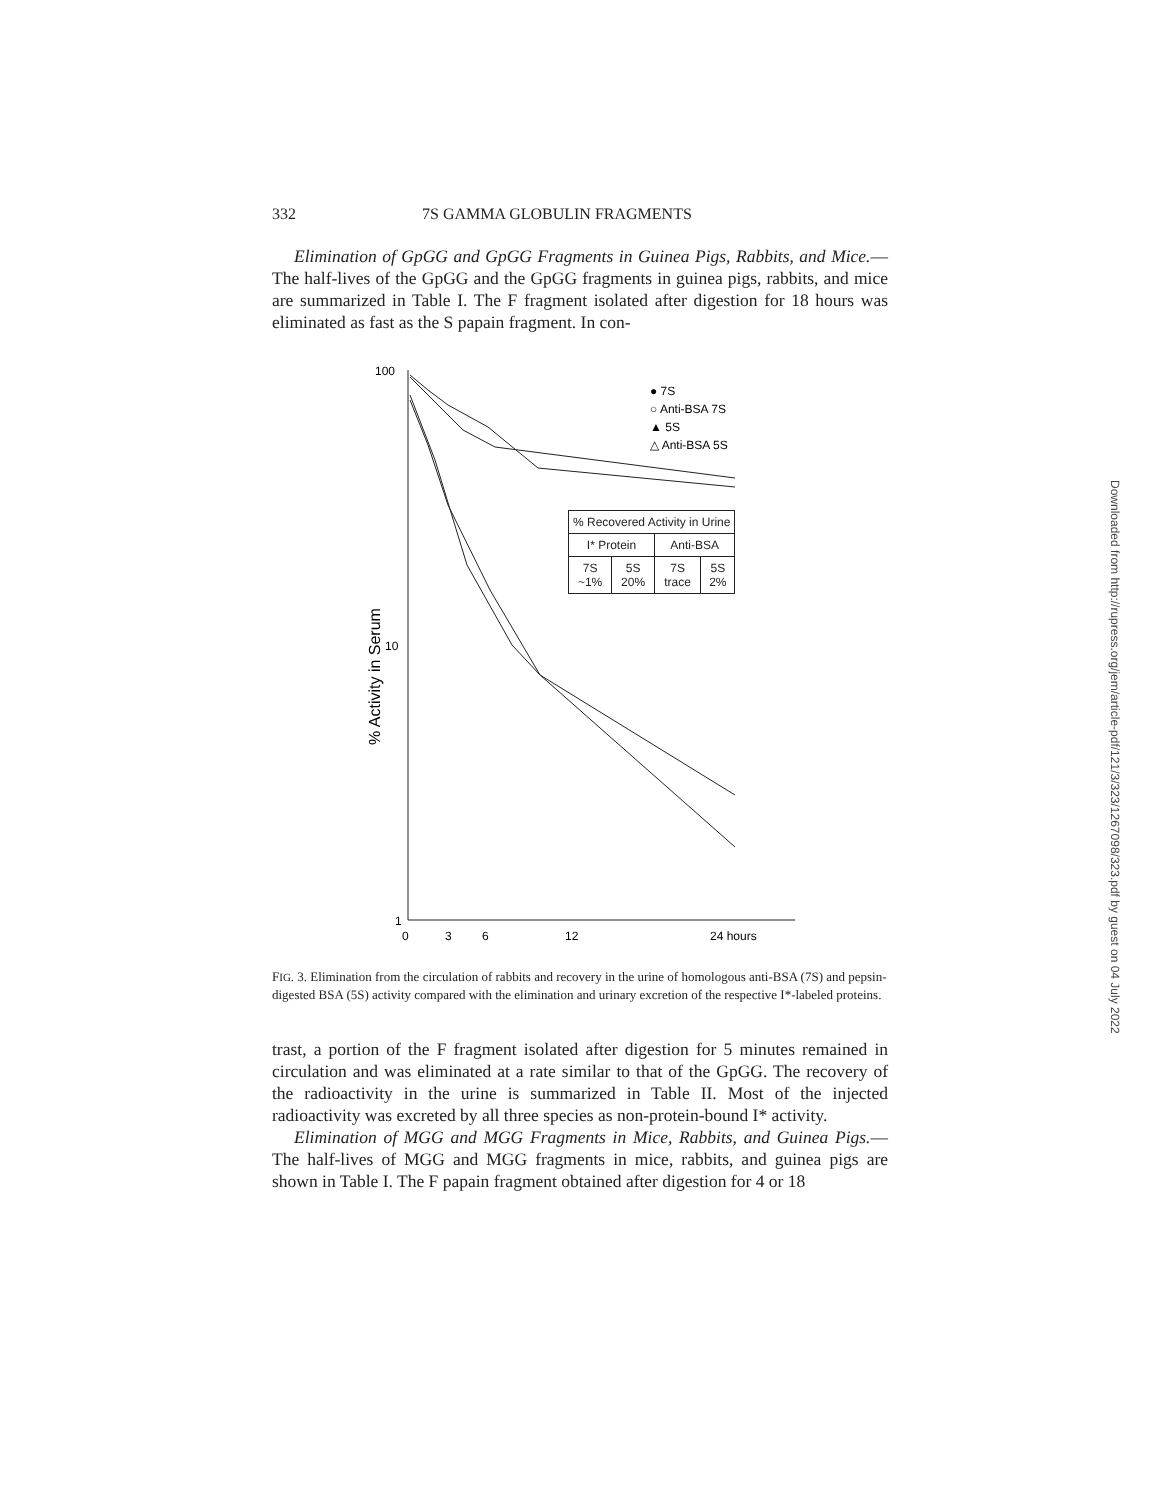332 7S GAMMA GLOBULIN FRAGMENTS
Elimination of GpGG and GpGG Fragments in Guinea Pigs, Rabbits, and Mice.—The half-lives of the GpGG and the GpGG fragments in guinea pigs, rabbits, and mice are summarized in Table I. The F fragment isolated after digestion for 18 hours was eliminated as fast as the S papain fragment. In con-
100
10
1
% Activity in Serum
0
3
6
12
24 hours
● 7S
○ Anti-BSA 7S
▲ 5S
△ Anti-BSA 5S
| % Recovered Activity in Urine | | | |
| --- | --- | --- | --- |
| I* Protein | | Anti-BSA | |
| 7S ~1% | 5S 20% | 7S trace | 5S 2% |
FIG. 3. Elimination from the circulation of rabbits and recovery in the urine of homologous anti-BSA (7S) and pepsin-digested BSA (5S) activity compared with the elimination and urinary excretion of the respective I*-labeled proteins.
trast, a portion of the F fragment isolated after digestion for 5 minutes remained in circulation and was eliminated at a rate similar to that of the GpGG. The recovery of the radioactivity in the urine is summarized in Table II. Most of the injected radioactivity was excreted by all three species as non-protein-bound I* activity.
Elimination of MGG and MGG Fragments in Mice, Rabbits, and Guinea Pigs.—The half-lives of MGG and MGG fragments in mice, rabbits, and guinea pigs are shown in Table I. The F papain fragment obtained after digestion for 4 or 18
Downloaded from http://rupress.org/jem/article-pdf/121/3/323/1267098/323.pdf by guest on 04 July 2022